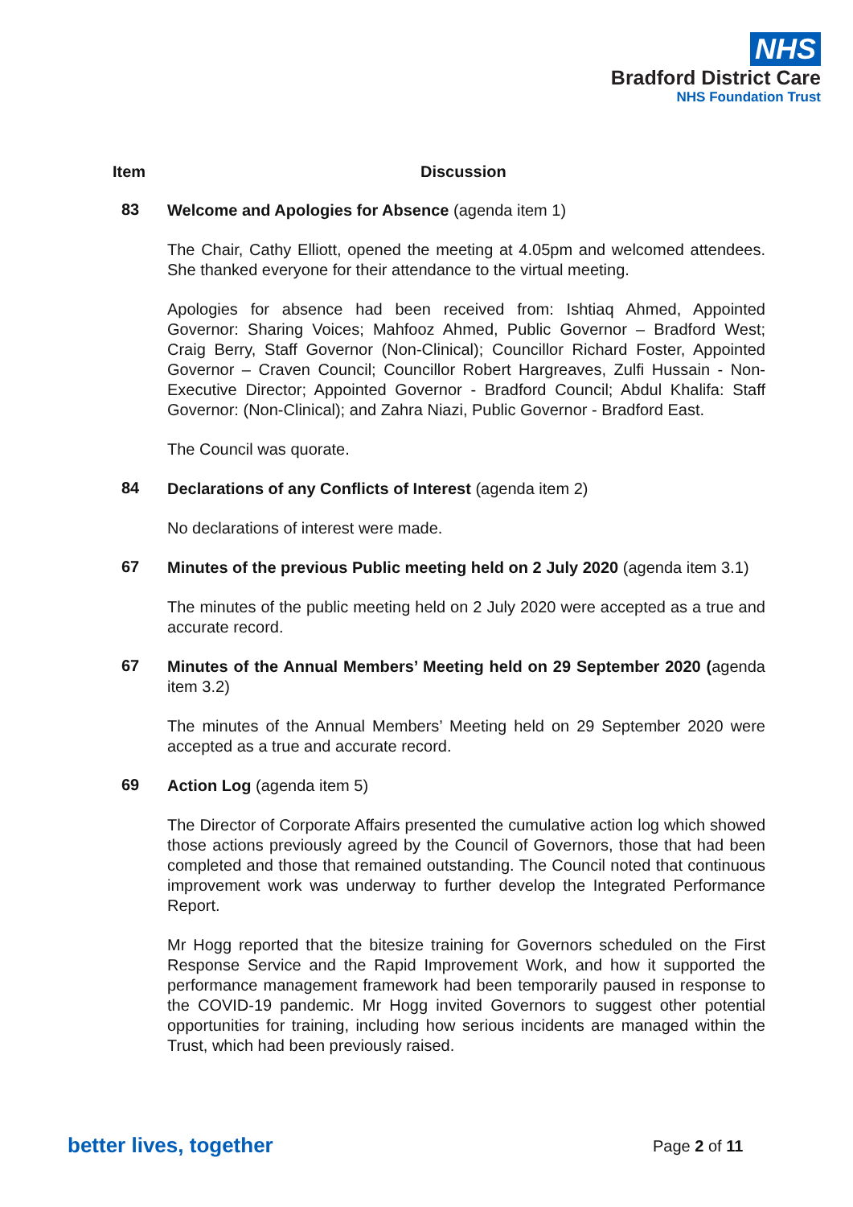NHS
Bradford District Care
NHS Foundation Trust
Item Discussion
83
Welcome and Apologies for Absence (agenda item 1)
The Chair, Cathy Elliott, opened the meeting at 4.05pm and welcomed attendees. She thanked everyone for their attendance to the virtual meeting.
Apologies for absence had been received from: Ishtiaq Ahmed, Appointed Governor: Sharing Voices; Mahfooz Ahmed, Public Governor – Bradford West; Craig Berry, Staff Governor (Non-Clinical); Councillor Richard Foster, Appointed Governor – Craven Council; Councillor Robert Hargreaves, Zulfi Hussain - Non-Executive Director; Appointed Governor - Bradford Council; Abdul Khalifa: Staff Governor: (Non-Clinical); and Zahra Niazi, Public Governor - Bradford East.
The Council was quorate.
84
Declarations of any Conflicts of Interest (agenda item 2)
No declarations of interest were made.
67
Minutes of the previous Public meeting held on 2 July 2020 (agenda item 3.1)
The minutes of the public meeting held on 2 July 2020 were accepted as a true and accurate record.
67
Minutes of the Annual Members’ Meeting held on 29 September 2020 (agenda item 3.2)
The minutes of the Annual Members’ Meeting held on 29 September 2020 were accepted as a true and accurate record.
69
Action Log (agenda item 5)
The Director of Corporate Affairs presented the cumulative action log which showed those actions previously agreed by the Council of Governors, those that had been completed and those that remained outstanding. The Council noted that continuous improvement work was underway to further develop the Integrated Performance Report.
Mr Hogg reported that the bitesize training for Governors scheduled on the First Response Service and the Rapid Improvement Work, and how it supported the performance management framework had been temporarily paused in response to the COVID-19 pandemic. Mr Hogg invited Governors to suggest other potential opportunities for training, including how serious incidents are managed within the Trust, which had been previously raised.
better lives, together Page 2 of 11